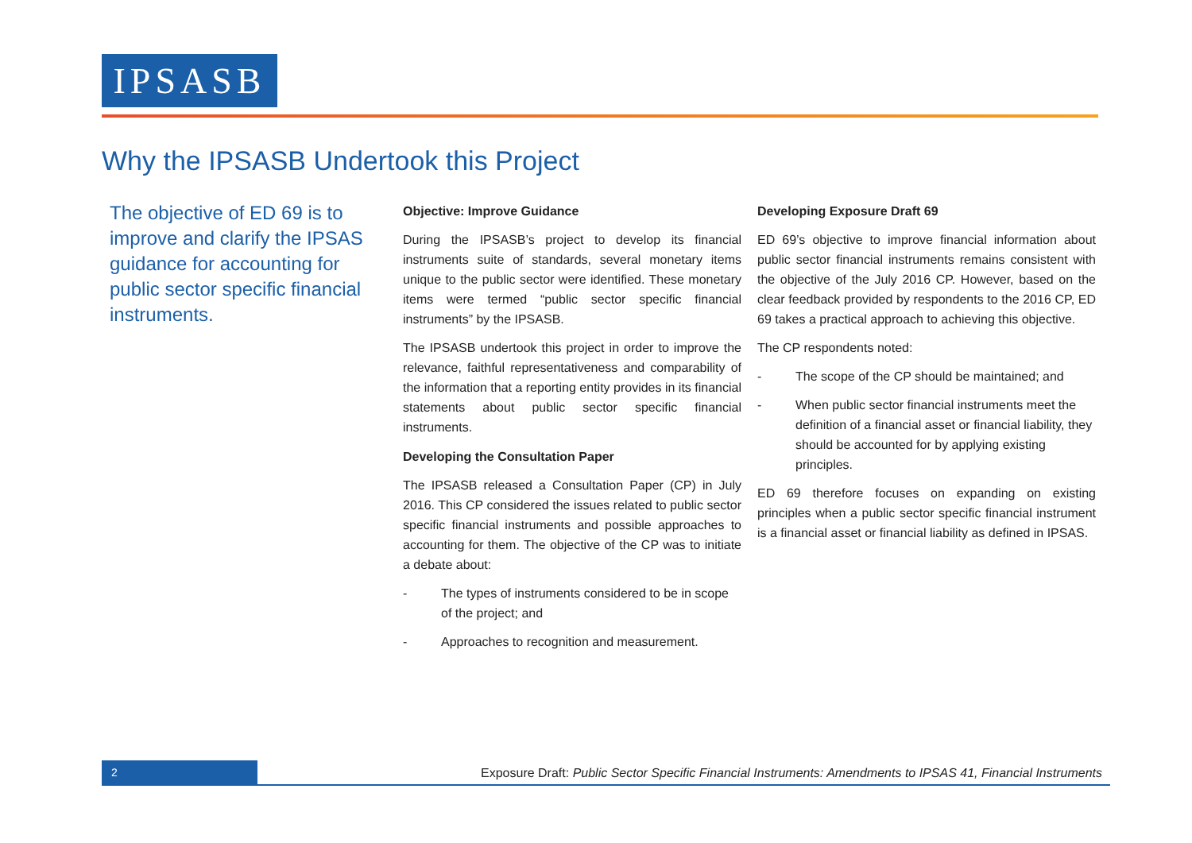IPSASB
Why the IPSASB Undertook this Project
The objective of ED 69 is to improve and clarify the IPSAS guidance for accounting for public sector specific financial instruments.
Objective: Improve Guidance
During the IPSASB’s project to develop its financial instruments suite of standards, several monetary items unique to the public sector were identified. These monetary items were termed “public sector specific financial instruments” by the IPSASB.
The IPSASB undertook this project in order to improve the relevance, faithful representativeness and comparability of the information that a reporting entity provides in its financial statements about public sector specific financial instruments.
Developing the Consultation Paper
The IPSASB released a Consultation Paper (CP) in July 2016. This CP considered the issues related to public sector specific financial instruments and possible approaches to accounting for them. The objective of the CP was to initiate a debate about:
- The types of instruments considered to be in scope of the project; and
- Approaches to recognition and measurement.
Developing Exposure Draft 69
ED 69’s objective to improve financial information about public sector financial instruments remains consistent with the objective of the July 2016 CP. However, based on the clear feedback provided by respondents to the 2016 CP, ED 69 takes a practical approach to achieving this objective.
The CP respondents noted:
- The scope of the CP should be maintained; and
- When public sector financial instruments meet the definition of a financial asset or financial liability, they should be accounted for by applying existing principles.
ED 69 therefore focuses on expanding on existing principles when a public sector specific financial instrument is a financial asset or financial liability as defined in IPSAS.
2
Exposure Draft: Public Sector Specific Financial Instruments: Amendments to IPSAS 41, Financial Instruments